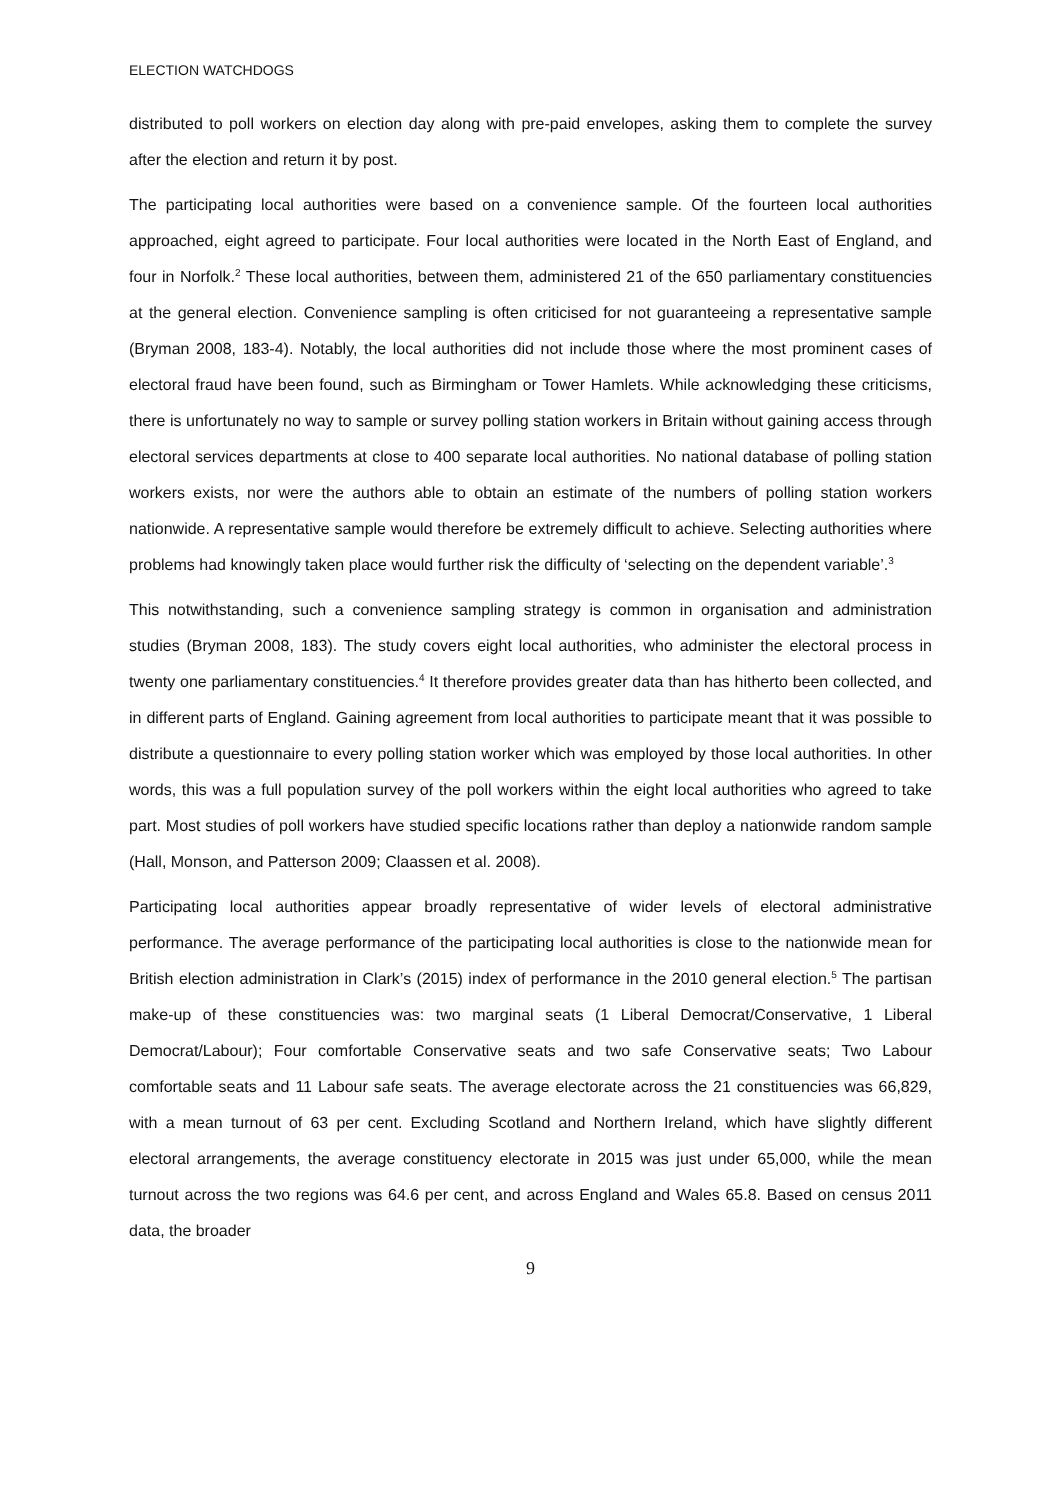ELECTION WATCHDOGS
distributed to poll workers on election day along with pre-paid envelopes, asking them to complete the survey after the election and return it by post.
The participating local authorities were based on a convenience sample. Of the fourteen local authorities approached, eight agreed to participate. Four local authorities were located in the North East of England, and four in Norfolk.<sup>2</sup> These local authorities, between them, administered 21 of the 650 parliamentary constituencies at the general election. Convenience sampling is often criticised for not guaranteeing a representative sample (Bryman 2008, 183-4). Notably, the local authorities did not include those where the most prominent cases of electoral fraud have been found, such as Birmingham or Tower Hamlets. While acknowledging these criticisms, there is unfortunately no way to sample or survey polling station workers in Britain without gaining access through electoral services departments at close to 400 separate local authorities. No national database of polling station workers exists, nor were the authors able to obtain an estimate of the numbers of polling station workers nationwide. A representative sample would therefore be extremely difficult to achieve. Selecting authorities where problems had knowingly taken place would further risk the difficulty of ‘selecting on the dependent variable’.<sup>3</sup>
This notwithstanding, such a convenience sampling strategy is common in organisation and administration studies (Bryman 2008, 183). The study covers eight local authorities, who administer the electoral process in twenty one parliamentary constituencies.<sup>4</sup> It therefore provides greater data than has hitherto been collected, and in different parts of England. Gaining agreement from local authorities to participate meant that it was possible to distribute a questionnaire to every polling station worker which was employed by those local authorities. In other words, this was a full population survey of the poll workers within the eight local authorities who agreed to take part. Most studies of poll workers have studied specific locations rather than deploy a nationwide random sample (Hall, Monson, and Patterson 2009; Claassen et al. 2008).
Participating local authorities appear broadly representative of wider levels of electoral administrative performance. The average performance of the participating local authorities is close to the nationwide mean for British election administration in Clark’s (2015) index of performance in the 2010 general election.<sup>5</sup> The partisan make-up of these constituencies was: two marginal seats (1 Liberal Democrat/Conservative, 1 Liberal Democrat/Labour); Four comfortable Conservative seats and two safe Conservative seats; Two Labour comfortable seats and 11 Labour safe seats. The average electorate across the 21 constituencies was 66,829, with a mean turnout of 63 per cent. Excluding Scotland and Northern Ireland, which have slightly different electoral arrangements, the average constituency electorate in 2015 was just under 65,000, while the mean turnout across the two regions was 64.6 per cent, and across England and Wales 65.8. Based on census 2011 data, the broader
9